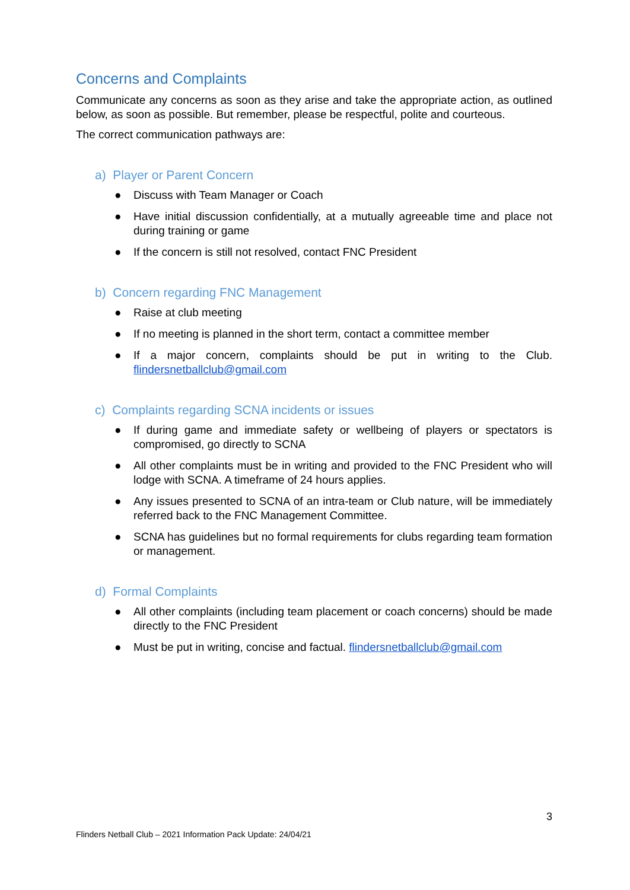Concerns and Complaints
Communicate any concerns as soon as they arise and take the appropriate action, as outlined below, as soon as possible. But remember, please be respectful, polite and courteous.
The correct communication pathways are:
a) Player or Parent Concern
● Discuss with Team Manager or Coach
● Have initial discussion confidentially, at a mutually agreeable time and place not during training or game
● If the concern is still not resolved, contact FNC President
b) Concern regarding FNC Management
● Raise at club meeting
● If no meeting is planned in the short term, contact a committee member
● If a major concern, complaints should be put in writing to the Club. flindersnetballclub@gmail.com
c) Complaints regarding SCNA incidents or issues
● If during game and immediate safety or wellbeing of players or spectators is compromised, go directly to SCNA
● All other complaints must be in writing and provided to the FNC President who will lodge with SCNA. A timeframe of 24 hours applies.
● Any issues presented to SCNA of an intra-team or Club nature, will be immediately referred back to the FNC Management Committee.
● SCNA has guidelines but no formal requirements for clubs regarding team formation or management.
d) Formal Complaints
● All other complaints (including team placement or coach concerns) should be made directly to the FNC President
● Must be put in writing, concise and factual. flindersnetballclub@gmail.com
3
Flinders Netball Club – 2021 Information Pack Update: 24/04/21